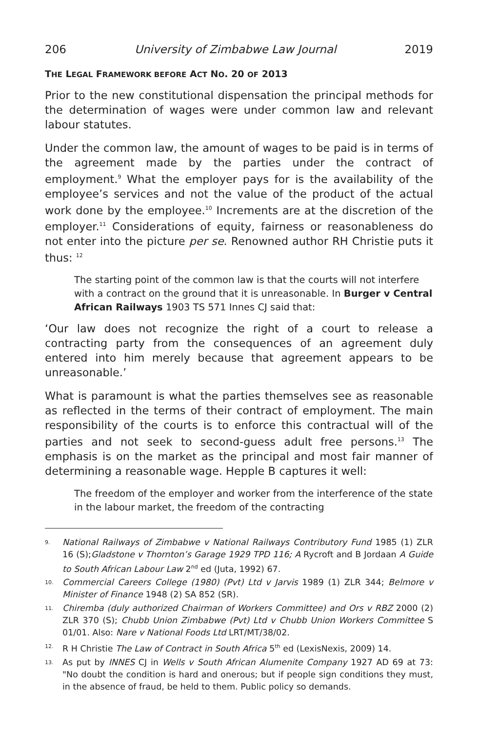206 University of Zimbabwe Law Journal 2019
THE LEGAL FRAMEWORK BEFORE ACT NO. 20 OF 2013
Prior to the new constitutional dispensation the principal methods for the determination of wages were under common law and relevant labour statutes.
Under the common law, the amount of wages to be paid is in terms of the agreement made by the parties under the contract of employment.<sup>9</sup> What the employer pays for is the availability of the employee’s services and not the value of the product of the actual work done by the employee.<sup>10</sup> Increments are at the discretion of the employer.<sup>11</sup> Considerations of equity, fairness or reasonableness do not enter into the picture per se. Renowned author RH Christie puts it thus: <sup>12</sup>
The starting point of the common law is that the courts will not interfere with a contract on the ground that it is unreasonable. In Burger v Central African Railways 1903 TS 571 Innes CJ said that:
‘Our law does not recognize the right of a court to release a contracting party from the consequences of an agreement duly entered into him merely because that agreement appears to be unreasonable.’
What is paramount is what the parties themselves see as reasonable as reflected in the terms of their contract of employment. The main responsibility of the courts is to enforce this contractual will of the parties and not seek to second-guess adult free persons.<sup>13</sup> The emphasis is on the market as the principal and most fair manner of determining a reasonable wage. Hepple B captures it well:
The freedom of the employer and worker from the interference of the state in the labour market, the freedom of the contracting
9. National Railways of Zimbabwe v National Railways Contributory Fund 1985 (1) ZLR 16 (S);Gladstone v Thornton’s Garage 1929 TPD 116; A Rycroft and B Jordaan A Guide to South African Labour Law 2<sup>nd</sup> ed (Juta, 1992) 67.
10. Commercial Careers College (1980) (Pvt) Ltd v Jarvis 1989 (1) ZLR 344; Belmore v Minister of Finance 1948 (2) SA 852 (SR).
11. Chiremba (duly authorized Chairman of Workers Committee) and Ors v RBZ 2000 (2) ZLR 370 (S); Chubb Union Zimbabwe (Pvt) Ltd v Chubb Union Workers Committee S 01/01. Also: Nare v National Foods Ltd LRT/MT/38/02.
12. R H Christie The Law of Contract in South Africa 5<sup>th</sup> ed (LexisNexis, 2009) 14.
13. As put by INNES CJ in Wells v South African Alumenite Company 1927 AD 69 at 73: "No doubt the condition is hard and onerous; but if people sign conditions they must, in the absence of fraud, be held to them. Public policy so demands.